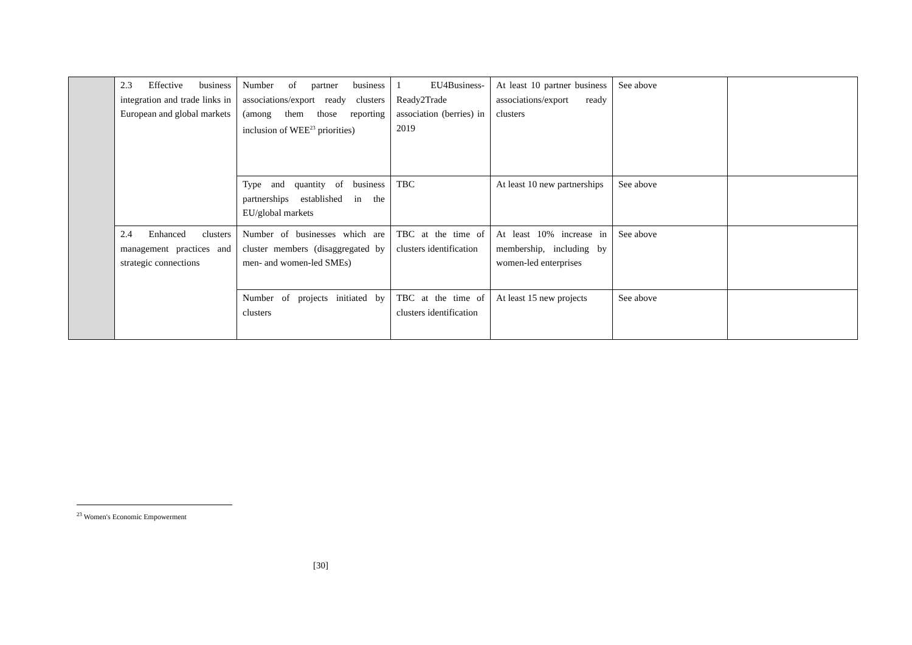| | 2.3 Effective business integration and trade links in European and global markets | Number of partner business associations/export ready clusters (among them those reporting inclusion of WEE<sup>23</sup> priorities) | 1 EU4Business-Ready2Trade association (berries) in 2019 | At least 10 partner business associations/export ready clusters | See above | |
| | | Type and quantity of business partnerships established in the EU/global markets | TBC | At least 10 new partnerships | See above | |
| | 2.4 Enhanced clusters management practices and strategic connections | Number of businesses which are cluster members (disaggregated by men- and women-led SMEs) | TBC at the time of clusters identification | At least 10% increase in membership, including by women-led enterprises | See above | |
| | | Number of projects initiated by clusters | TBC at the time of clusters identification | At least 15 new projects | See above | |
<sup>23</sup> Women's Economic Empowerment
[30]